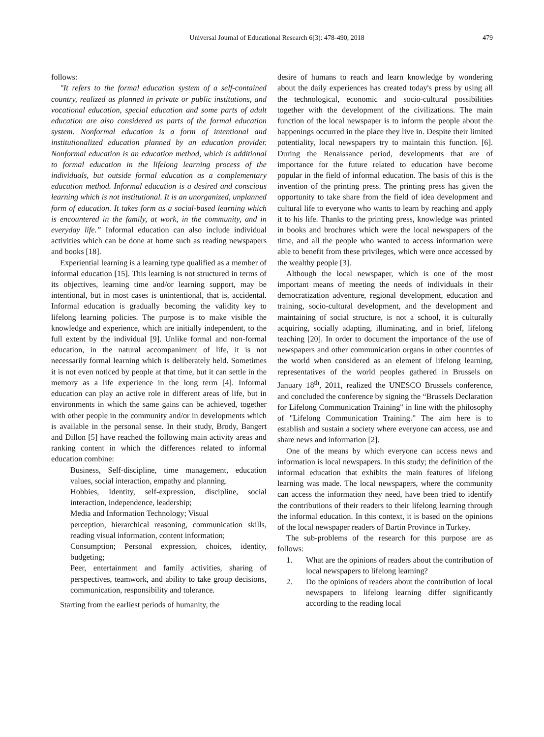Universal Journal of Educational Research 6(3): 478-490, 2018 479
follows:
"It refers to the formal education system of a self-contained country, realized as planned in private or public institutions, and vocational education, special education and some parts of adult education are also considered as parts of the formal education system. Nonformal education is a form of intentional and institutionalized education planned by an education provider. Nonformal education is an education method, which is additional to formal education in the lifelong learning process of the individuals, but outside formal education as a complementary education method. Informal education is a desired and conscious learning which is not institutional. It is an unorganized, unplanned form of education. It takes form as a social-based learning which is encountered in the family, at work, in the community, and in everyday life.” Informal education can also include individual activities which can be done at home such as reading newspapers and books [18].
Experiential learning is a learning type qualified as a member of informal education [15]. This learning is not structured in terms of its objectives, learning time and/or learning support, may be intentional, but in most cases is unintentional, that is, accidental. Informal education is gradually becoming the validity key to lifelong learning policies. The purpose is to make visible the knowledge and experience, which are initially independent, to the full extent by the individual [9]. Unlike formal and non-formal education, in the natural accompaniment of life, it is not necessarily formal learning which is deliberately held. Sometimes it is not even noticed by people at that time, but it can settle in the memory as a life experience in the long term [4]. Informal education can play an active role in different areas of life, but in environments in which the same gains can be achieved, together with other people in the community and/or in developments which is available in the personal sense. In their study, Brody, Bangert and Dillon [5] have reached the following main activity areas and ranking content in which the differences related to informal education combine:
Business, Self-discipline, time management, education values, social interaction, empathy and planning.
Hobbies, Identity, self-expression, discipline, social interaction, independence, leadership;
Media and Information Technology; Visual
perception, hierarchical reasoning, communication skills, reading visual information, content information;
Consumption; Personal expression, choices, identity, budgeting;
Peer, entertainment and family activities, sharing of perspectives, teamwork, and ability to take group decisions, communication, responsibility and tolerance.
Starting from the earliest periods of humanity, the
desire of humans to reach and learn knowledge by wondering about the daily experiences has created today's press by using all the technological, economic and socio-cultural possibilities together with the development of the civilizations. The main function of the local newspaper is to inform the people about the happenings occurred in the place they live in. Despite their limited potentiality, local newspapers try to maintain this function. [6]. During the Renaissance period, developments that are of importance for the future related to education have become popular in the field of informal education. The basis of this is the invention of the printing press. The printing press has given the opportunity to take share from the field of idea development and cultural life to everyone who wants to learn by reaching and apply it to his life. Thanks to the printing press, knowledge was printed in books and brochures which were the local newspapers of the time, and all the people who wanted to access information were able to benefit from these privileges, which were once accessed by the wealthy people [3].
Although the local newspaper, which is one of the most important means of meeting the needs of individuals in their democratization adventure, regional development, education and training, socio-cultural development, and the development and maintaining of social structure, is not a school, it is culturally acquiring, socially adapting, illuminating, and in brief, lifelong teaching [20]. In order to document the importance of the use of newspapers and other communication organs in other countries of the world when considered as an element of lifelong learning, representatives of the world peoples gathered in Brussels on January 18<sup>th</sup>, 2011, realized the UNESCO Brussels conference, and concluded the conference by signing the “Brussels Declaration for Lifelong Communication Training" in line with the philosophy of "Lifelong Communication Training.” The aim here is to establish and sustain a society where everyone can access, use and share news and information [2].
One of the means by which everyone can access news and information is local newspapers. In this study; the definition of the informal education that exhibits the main features of lifelong learning was made. The local newspapers, where the community can access the information they need, have been tried to identify the contributions of their readers to their lifelong learning through the informal education. In this context, it is based on the opinions of the local newspaper readers of Bartin Province in Turkey.
The sub-problems of the research for this purpose are as follows:
1. What are the opinions of readers about the contribution of local newspapers to lifelong learning?
2. Do the opinions of readers about the contribution of local newspapers to lifelong learning differ significantly according to the reading local